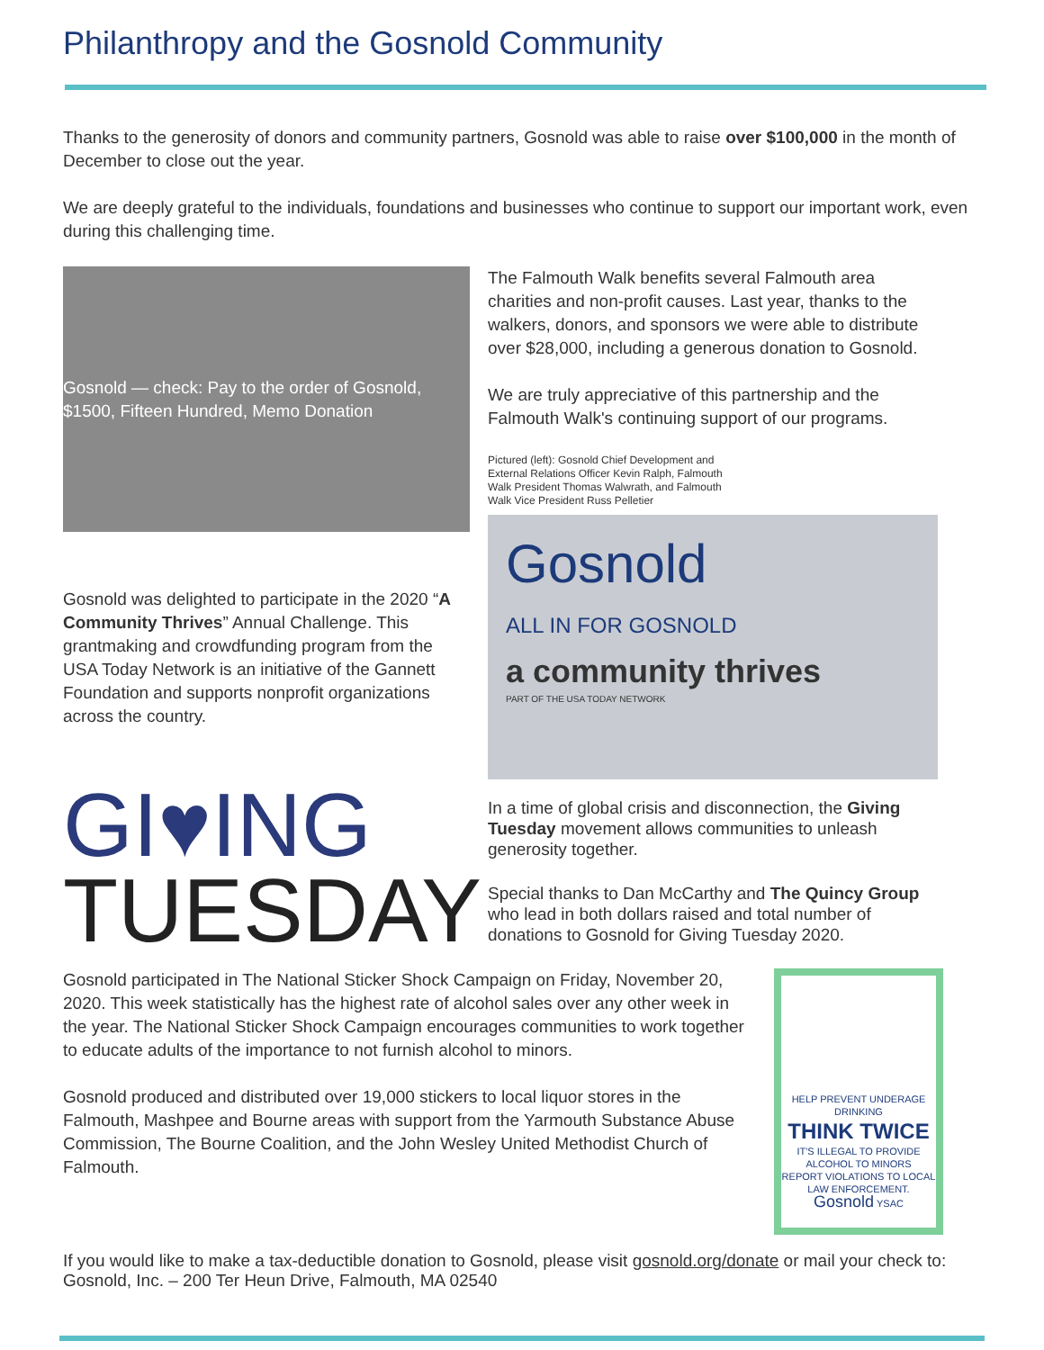Philanthropy and the Gosnold Community
Thanks to the generosity of donors and community partners, Gosnold was able to raise over $100,000 in the month of December to close out the year.
We are deeply grateful to the individuals, foundations and businesses who continue to support our important work, even during this challenging time.
Gosnold — check: Pay to the order of Gosnold, $1500, Fifteen Hundred, Memo Donation
Gosnold was delighted to participate in the 2020 “A Community Thrives” Annual Challenge. This grantmaking and crowdfunding program from the USA Today Network is an initiative of the Gannett Foundation and supports nonprofit organizations across the country.
GI♥ING
TUESDAY
The Falmouth Walk benefits several Falmouth area charities and non-profit causes. Last year, thanks to the walkers, donors, and sponsors we were able to distribute over $28,000, including a generous donation to Gosnold.
We are truly appreciative of this partnership and the Falmouth Walk's continuing support of our programs.
Pictured (left): Gosnold Chief Development and
External Relations Officer Kevin Ralph, Falmouth
Walk President Thomas Walwrath, and Falmouth
Walk Vice President Russ Pelletier
Gosnold
ALL IN FOR GOSNOLD
a community thrives
PART OF THE USA TODAY NETWORK
In a time of global crisis and disconnection, the Giving Tuesday movement allows communities to unleash generosity together.
Special thanks to Dan McCarthy and The Quincy Group who lead in both dollars raised and total number of donations to Gosnold for Giving Tuesday 2020.
Gosnold participated in The National Sticker Shock Campaign on Friday, November 20, 2020. This week statistically has the highest rate of alcohol sales over any other week in the year. The National Sticker Shock Campaign encourages communities to work together to educate adults of the importance to not furnish alcohol to minors.
Gosnold produced and distributed over 19,000 stickers to local liquor stores in the Falmouth, Mashpee and Bourne areas with support from the Yarmouth Substance Abuse Commission, The Bourne Coalition, and the John Wesley United Methodist Church of Falmouth.
HELP PREVENT UNDERAGE DRINKING
THINK TWICE
IT'S ILLEGAL TO PROVIDE ALCOHOL TO MINORS
REPORT VIOLATIONS TO LOCAL LAW ENFORCEMENT.
Gosnold YSAC
If you would like to make a tax-deductible donation to Gosnold, please visit gosnold.org/donate or mail your check to: Gosnold, Inc. – 200 Ter Heun Drive, Falmouth, MA 02540